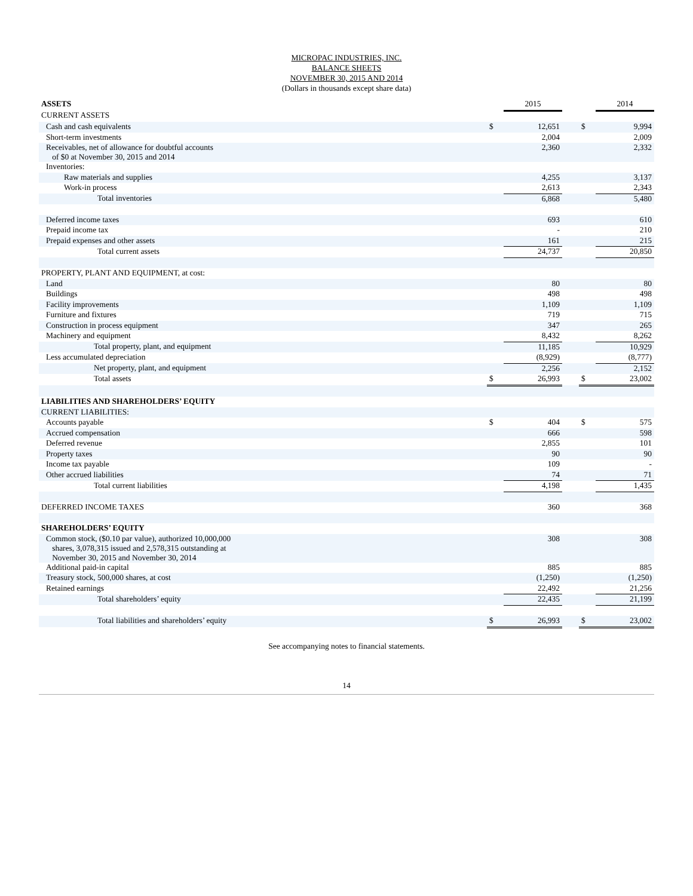MICROPAC INDUSTRIES, INC.
BALANCE SHEETS
NOVEMBER 30, 2015 AND 2014
(Dollars in thousands except share data)
| ASSETS | | 2015 | | | 2014 |
| --- | --- | --- | --- | --- | --- |
| CURRENT ASSETS | | | | | |
| Cash and cash equivalents | $ | 12,651 | | $ | 9,994 |
| Short-term investments | | 2,004 | | | 2,009 |
| Receivables, net of allowance for doubtful accounts of $0 at November 30, 2015 and 2014 | | 2,360 | | | 2,332 |
| Inventories: | | | | | |
| Raw materials and supplies | | 4,255 | | | 3,137 |
| Work-in process | | 2,613 | | | 2,343 |
| Total inventories | | 6,868 | | | 5,480 |
| Deferred income taxes | | 693 | | | 610 |
| Prepaid income tax | | - | | | 210 |
| Prepaid expenses and other assets | | 161 | | | 215 |
| Total current assets | | 24,737 | | | 20,850 |
| PROPERTY, PLANT AND EQUIPMENT, at cost: | | | | | |
| Land | | 80 | | | 80 |
| Buildings | | 498 | | | 498 |
| Facility improvements | | 1,109 | | | 1,109 |
| Furniture and fixtures | | 719 | | | 715 |
| Construction in process equipment | | 347 | | | 265 |
| Machinery and equipment | | 8,432 | | | 8,262 |
| Total property, plant, and equipment | | 11,185 | | | 10,929 |
| Less accumulated depreciation | | (8,929) | | | (8,777) |
| Net property, plant, and equipment | | 2,256 | | | 2,152 |
| Total assets | $ | 26,993 | | $ | 23,002 |
| LIABILITIES AND SHAREHOLDERS’ EQUITY | | | | | |
| CURRENT LIABILITIES: | | | | | |
| Accounts payable | $ | 404 | | $ | 575 |
| Accrued compensation | | 666 | | | 598 |
| Deferred revenue | | 2,855 | | | 101 |
| Property taxes | | 90 | | | 90 |
| Income tax payable | | 109 | | | - |
| Other accrued liabilities | | 74 | | | 71 |
| Total current liabilities | | 4,198 | | | 1,435 |
| DEFERRED INCOME TAXES | | 360 | | | 368 |
| SHAREHOLDERS’ EQUITY | | | | | |
| Common stock, ($0.10 par value), authorized 10,000,000 shares, 3,078,315 issued and 2,578,315 outstanding at November 30, 2015 and November 30, 2014 | | 308 | | | 308 |
| Additional paid-in capital | | 885 | | | 885 |
| Treasury stock, 500,000 shares, at cost | | (1,250) | | | (1,250) |
| Retained earnings | | 22,492 | | | 21,256 |
| Total shareholders’ equity | | 22,435 | | | 21,199 |
| Total liabilities and shareholders’ equity | $ | 26,993 | | $ | 23,002 |
See accompanying notes to financial statements.
14